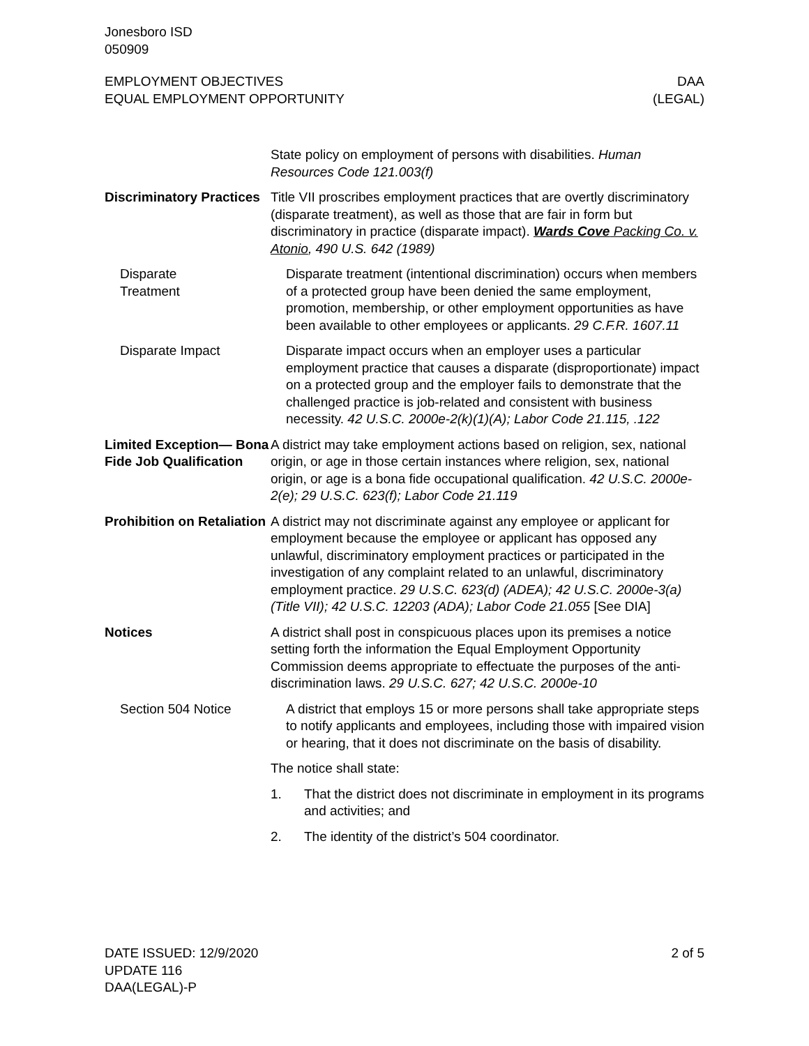Jonesboro ISD
050909
EMPLOYMENT OBJECTIVES
EQUAL EMPLOYMENT OPPORTUNITY
DAA
(LEGAL)
State policy on employment of persons with disabilities. Human Resources Code 121.003(f)
Discriminatory Practices
Title VII proscribes employment practices that are overtly discriminatory (disparate treatment), as well as those that are fair in form but discriminatory in practice (disparate impact). Wards Cove Packing Co. v. Atonio, 490 U.S. 642 (1989)
Disparate
Treatment
Disparate treatment (intentional discrimination) occurs when members of a protected group have been denied the same employment, promotion, membership, or other employment opportunities as have been available to other employees or applicants. 29 C.F.R. 1607.11
Disparate Impact Disparate impact occurs when an employer uses a particular employment practice that causes a disparate (disproportionate) impact on a protected group and the employer fails to demonstrate that the challenged practice is job-related and consistent with business necessity. 42 U.S.C. 2000e-2(k)(1)(A); Labor Code 21.115, .122
Limited Exception— Bona Fide Job Qualification
A district may take employment actions based on religion, sex, national origin, or age in those certain instances where religion, sex, national origin, or age is a bona fide occupational qualification. 42 U.S.C. 2000e-2(e); 29 U.S.C. 623(f); Labor Code 21.119
Prohibition on Retaliation
A district may not discriminate against any employee or applicant for employment because the employee or applicant has opposed any unlawful, discriminatory employment practices or participated in the investigation of any complaint related to an unlawful, discriminatory employment practice. 29 U.S.C. 623(d) (ADEA); 42 U.S.C. 2000e-3(a) (Title VII); 42 U.S.C. 12203 (ADA); Labor Code 21.055 [See DIA]
Notices A district shall post in conspicuous places upon its premises a notice setting forth the information the Equal Employment Opportunity Commission deems appropriate to effectuate the purposes of the anti-discrimination laws. 29 U.S.C. 627; 42 U.S.C. 2000e-10
Section 504 Notice A district that employs 15 or more persons shall take appropriate steps to notify applicants and employees, including those with impaired vision or hearing, that it does not discriminate on the basis of disability.
The notice shall state:
1. That the district does not discriminate in employment in its programs and activities; and
2. The identity of the district’s 504 coordinator.
DATE ISSUED: 12/9/2020
UPDATE 116
DAA(LEGAL)-P
2 of 5